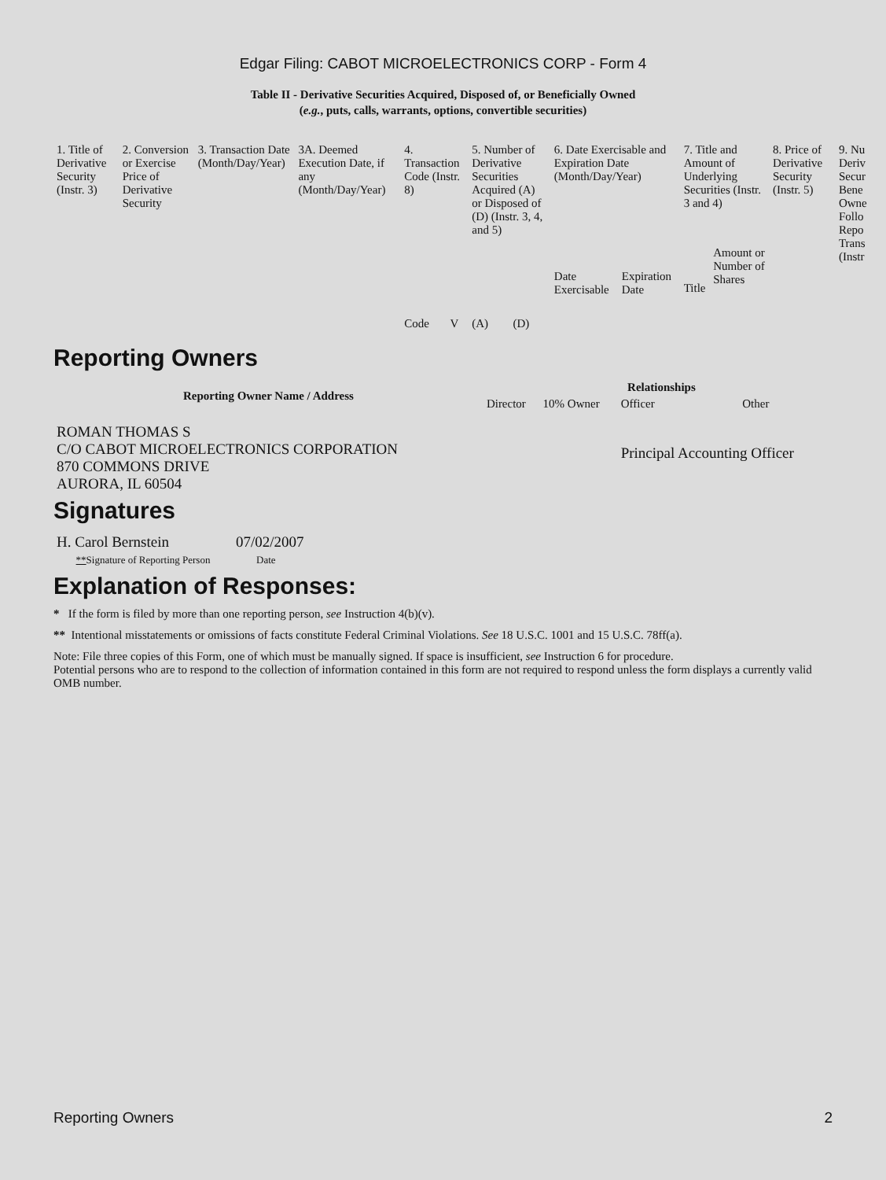Edgar Filing: CABOT MICROELECTRONICS CORP - Form 4
Table II - Derivative Securities Acquired, Disposed of, or Beneficially Owned
(e.g., puts, calls, warrants, options, convertible securities)
| 1. Title of Derivative Security (Instr. 3) | 2. Conversion or Exercise Price of Derivative Security | 3. Transaction Date (Month/Day/Year) | 3A. Deemed Execution Date, if any (Month/Day/Year) | 4. Transaction Code (Instr. 8) | | 5. Number of Derivative Securities Acquired (A) or Disposed of (D) (Instr. 3, 4, and 5) | | 6. Date Exercisable and Expiration Date (Month/Day/Year) | | 7. Title and Amount of Underlying Securities (Instr. 3 and 4) | | 8. Price of Derivative Security (Instr. 5) | 9. Nu Deriv Secur Bene Owne Follo Repo Trans (Instr |
| | | | | Code | V | (A) | (D) | Date Exercisable | Expiration Date | Title | Amount or Number of Shares | | |
Reporting Owners
| Reporting Owner Name / Address | Relationships | | | |
| --- | --- | --- | --- | --- |
| | Director | 10% Owner | Officer | Other |
| ROMAN THOMAS S C/O CABOT MICROELECTRONICS CORPORATION 870 COMMONS DRIVE AURORA, IL 60504 | | | Principal Accounting Officer | |
Signatures
| H. Carol Bernstein | 07/02/2007 |
| ** Signature of Reporting Person | Date |
Explanation of Responses:
* If the form is filed by more than one reporting person, see Instruction 4(b)(v).
** Intentional misstatements or omissions of facts constitute Federal Criminal Violations. See 18 U.S.C. 1001 and 15 U.S.C. 78ff(a).
Note: File three copies of this Form, one of which must be manually signed. If space is insufficient, see Instruction 6 for procedure.
Potential persons who are to respond to the collection of information contained in this form are not required to respond unless the form displays a currently valid OMB number.
Reporting Owners 2